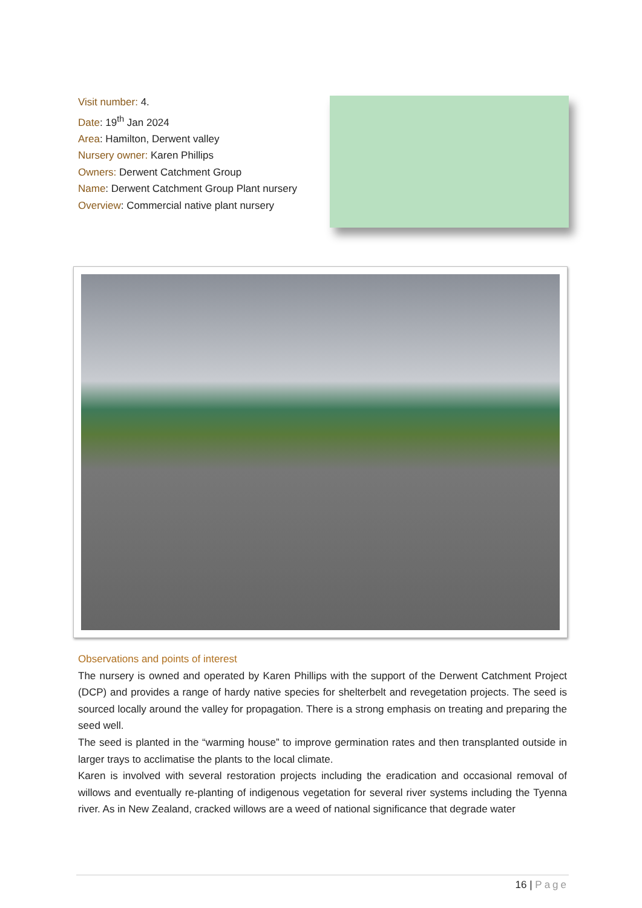Visit number: 4.
Date: 19<sup>th</sup> Jan 2024
Area: Hamilton, Derwent valley
Nursery owner: Karen Phillips
Owners: Derwent Catchment Group
Name: Derwent Catchment Group Plant nursery
Overview: Commercial native plant nursery
Observations and points of interest
The nursery is owned and operated by Karen Phillips with the support of the Derwent Catchment Project (DCP) and provides a range of hardy native species for shelterbelt and revegetation projects. The seed is sourced locally around the valley for propagation. There is a strong emphasis on treating and preparing the seed well.
The seed is planted in the “warming house” to improve germination rates and then transplanted outside in larger trays to acclimatise the plants to the local climate.
Karen is involved with several restoration projects including the eradication and occasional removal of willows and eventually re-planting of indigenous vegetation for several river systems including the Tyenna river. As in New Zealand, cracked willows are a weed of national significance that degrade water
16 | Page